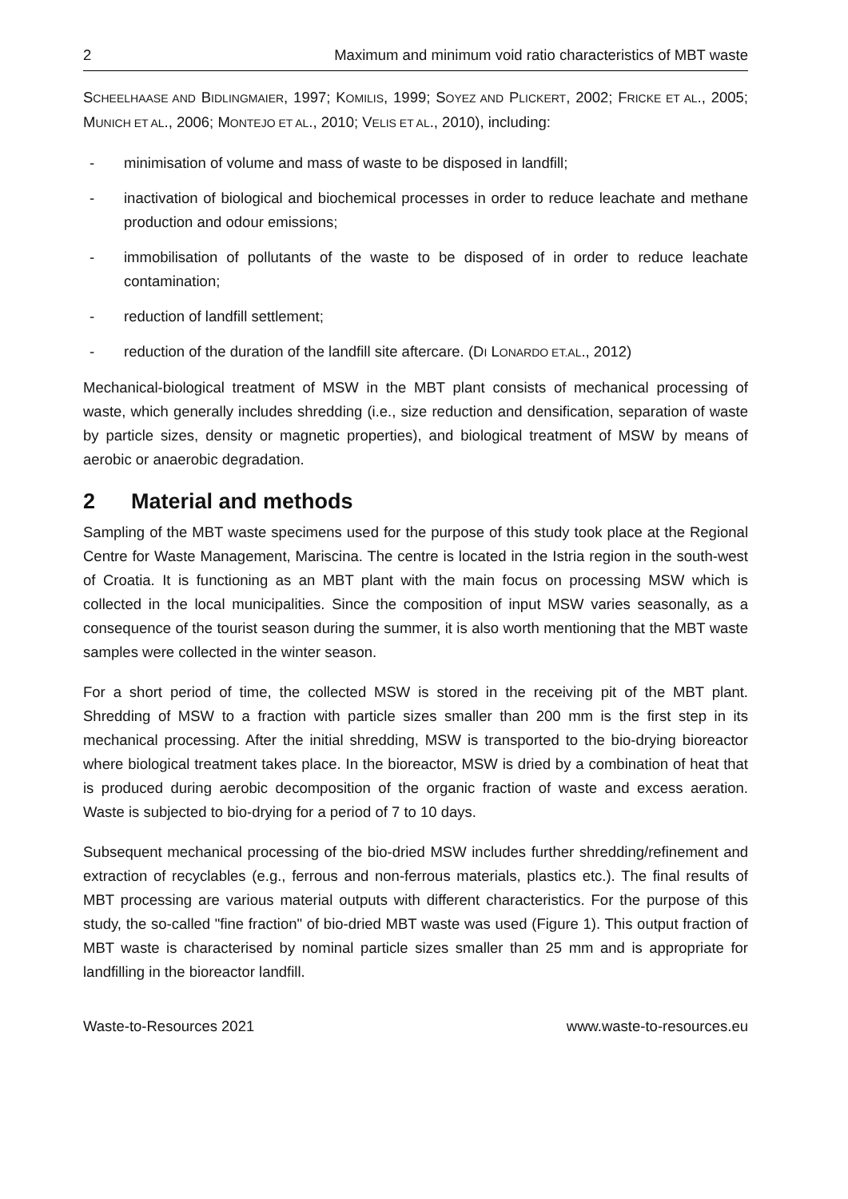2 Maximum and minimum void ratio characteristics of MBT waste
SCHEELHAASE AND BIDLINGMAIER, 1997; KOMILIS, 1999; SOYEZ AND PLICKERT, 2002; FRICKE ET AL., 2005; MUNICH ET AL., 2006; MONTEJO ET AL., 2010; VELIS ET AL., 2010), including:
- minimisation of volume and mass of waste to be disposed in landfill;
- inactivation of biological and biochemical processes in order to reduce leachate and methane production and odour emissions;
- immobilisation of pollutants of the waste to be disposed of in order to reduce leachate contamination;
- reduction of landfill settlement;
- reduction of the duration of the landfill site aftercare. (DI LONARDO ET.AL., 2012)
Mechanical-biological treatment of MSW in the MBT plant consists of mechanical processing of waste, which generally includes shredding (i.e., size reduction and densification, separation of waste by particle sizes, density or magnetic properties), and biological treatment of MSW by means of aerobic or anaerobic degradation.
2 Material and methods
Sampling of the MBT waste specimens used for the purpose of this study took place at the Regional Centre for Waste Management, Mariscina. The centre is located in the Istria region in the south-west of Croatia. It is functioning as an MBT plant with the main focus on processing MSW which is collected in the local municipalities. Since the composition of input MSW varies seasonally, as a consequence of the tourist season during the summer, it is also worth mentioning that the MBT waste samples were collected in the winter season.
For a short period of time, the collected MSW is stored in the receiving pit of the MBT plant. Shredding of MSW to a fraction with particle sizes smaller than 200 mm is the first step in its mechanical processing. After the initial shredding, MSW is transported to the bio-drying bioreactor where biological treatment takes place. In the bioreactor, MSW is dried by a combination of heat that is produced during aerobic decomposition of the organic fraction of waste and excess aeration. Waste is subjected to bio-drying for a period of 7 to 10 days.
Subsequent mechanical processing of the bio-dried MSW includes further shredding/refinement and extraction of recyclables (e.g., ferrous and non-ferrous materials, plastics etc.). The final results of MBT processing are various material outputs with different characteristics. For the purpose of this study, the so-called "fine fraction" of bio-dried MBT waste was used (Figure 1). This output fraction of MBT waste is characterised by nominal particle sizes smaller than 25 mm and is appropriate for landfilling in the bioreactor landfill.
Waste-to-Resources 2021 www.waste-to-resources.eu